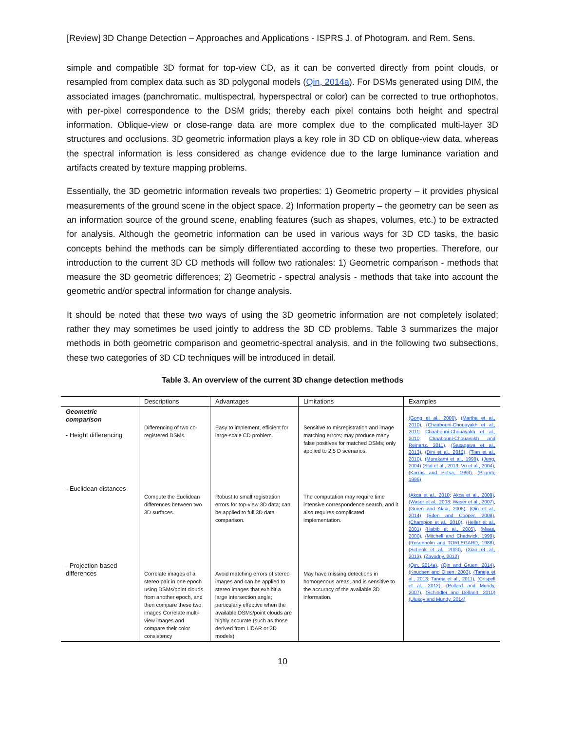[Review] 3D Change Detection – Approaches and Applications - ISPRS J. of Photogram. and Rem. Sens.
simple and compatible 3D format for top-view CD, as it can be converted directly from point clouds, or resampled from complex data such as 3D polygonal models (Qin, 2014a). For DSMs generated using DIM, the associated images (panchromatic, multispectral, hyperspectral or color) can be corrected to true orthophotos, with per-pixel correspondence to the DSM grids; thereby each pixel contains both height and spectral information. Oblique-view or close-range data are more complex due to the complicated multi-layer 3D structures and occlusions. 3D geometric information plays a key role in 3D CD on oblique-view data, whereas the spectral information is less considered as change evidence due to the large luminance variation and artifacts created by texture mapping problems.
Essentially, the 3D geometric information reveals two properties: 1) Geometric property – it provides physical measurements of the ground scene in the object space. 2) Information property – the geometry can be seen as an information source of the ground scene, enabling features (such as shapes, volumes, etc.) to be extracted for analysis. Although the geometric information can be used in various ways for 3D CD tasks, the basic concepts behind the methods can be simply differentiated according to these two properties. Therefore, our introduction to the current 3D CD methods will follow two rationales: 1) Geometric comparison - methods that measure the 3D geometric differences; 2) Geometric - spectral analysis - methods that take into account the geometric and/or spectral information for change analysis.
It should be noted that these two ways of using the 3D geometric information are not completely isolated; rather they may sometimes be used jointly to address the 3D CD problems. Table 3 summarizes the major methods in both geometric comparison and geometric-spectral analysis, and in the following two subsections, these two categories of 3D CD techniques will be introduced in detail.
Table 3. An overview of the current 3D change detection methods
| | Descriptions | Advantages | Limitations | Examples |
| --- | --- | --- | --- | --- |
| Geometric comparison - Height differencing | Differencing of two co-registered DSMs. | Easy to implement, efficient for large-scale CD problem. | Sensitive to misregistration and image matching errors; may produce many false positives for matched DSMs; only applied to 2.5 D scenarios. | (Gong et al., 2000) , (Martha et al., 2010) , (Chaabouni-Chouayakh et al., 2011 ; Chaabouni-Chouayakh et al., 2010 ; Chaabouni-Chouayakh and Reinartz, 2011) , (Sasagawa et al., 2013) , (Dini et al., 2012) , (Tian et al., 2010) , (Murakami et al., 1999) , (Jung, 2004) (Stal et al., 2013 ; Vu et al., 2004) , (Karras and Petsa, 1993) , (Pilgrim, 1996) |
| - Euclidean distances | Compute the Euclidean differences between two 3D surfaces. | Robust to small registration errors for top-view 3D data; can be applied to full 3D data comparison. | The computation may require time intensive correspondence search, and it also requires complicated implementation. | (Akca et al., 2010 ; Akca et al., 2009) , (Waser et al., 2008 ; Waser et al., 2007) , (Gruen and Akca, 2005) , (Qin et al., 2014) (Eden and Cooper, 2008) , (Champion et al., 2010) , (Heller et al., 2001) (Habib et al., 2005) , (Maas, 2000) , (Mitchell and Chadwick, 1999) , (Rosenholm and TORLEGARD, 1988) , (Schenk et al., 2000) , (Xiao et al., 2013) , (Zavodny, 2012) |
| - Projection-based differences | Correlate images of a stereo pair in one epoch using DSMs/point clouds from another epoch, and then compare these two images Correlate multi-view images and compare their color consistency | Avoid matching errors of stereo images and can be applied to stereo images that exhibit a large intersection angle; particularly effective when the available DSMs/point clouds are highly accurate (such as those derived from LiDAR or 3D models) | May have missing detections in homogenous areas, and is sensitive to the accuracy of the available 3D information. | (Qin, 2014a) , (Qin and Gruen, 2014) , (Knudsen and Olsen, 2003) , (Taneja et al., 2013 ; Taneja et al., 2011) , (Crispell et al., 2012) , (Pollard and Mundy, 2007) , (Schindler and Dellaert, 2010) (Ulusoy and Mundy, 2014) |
10